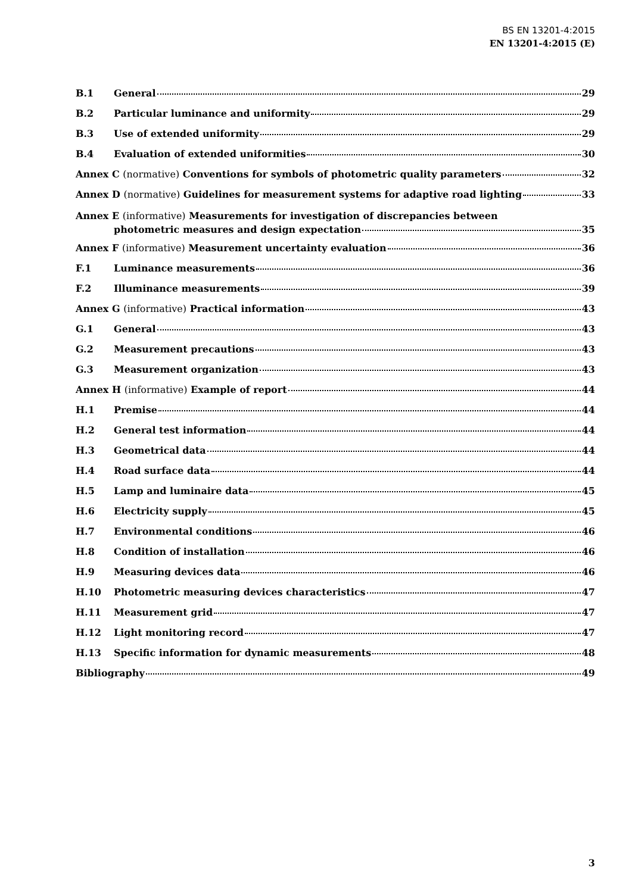BS EN 13201-4:2015
EN 13201-4:2015 (E)
B.1 General 29
B.2 Particular luminance and uniformity 29
B.3 Use of extended uniformity 29
B.4 Evaluation of extended uniformities 30
Annex C (normative) Conventions for symbols of photometric quality parameters 32
Annex D (normative) Guidelines for measurement systems for adaptive road lighting 33
Annex E (informative) Measurements for investigation of discrepancies between
photometric measures and design expectation 35
Annex F (informative) Measurement uncertainty evaluation 36
F.1 Luminance measurements 36
F.2 Illuminance measurements 39
Annex G (informative) Practical information 43
G.1 General 43
G.2 Measurement precautions 43
G.3 Measurement organization 43
Annex H (informative) Example of report 44
H.1 Premise 44
H.2 General test information 44
H.3 Geometrical data 44
H.4 Road surface data 44
H.5 Lamp and luminaire data 45
H.6 Electricity supply 45
H.7 Environmental conditions 46
H.8 Condition of installation 46
H.9 Measuring devices data 46
H.10 Photometric measuring devices characteristics 47
H.11 Measurement grid 47
H.12 Light monitoring record 47
H.13 Specific information for dynamic measurements 48
Bibliography 49
3